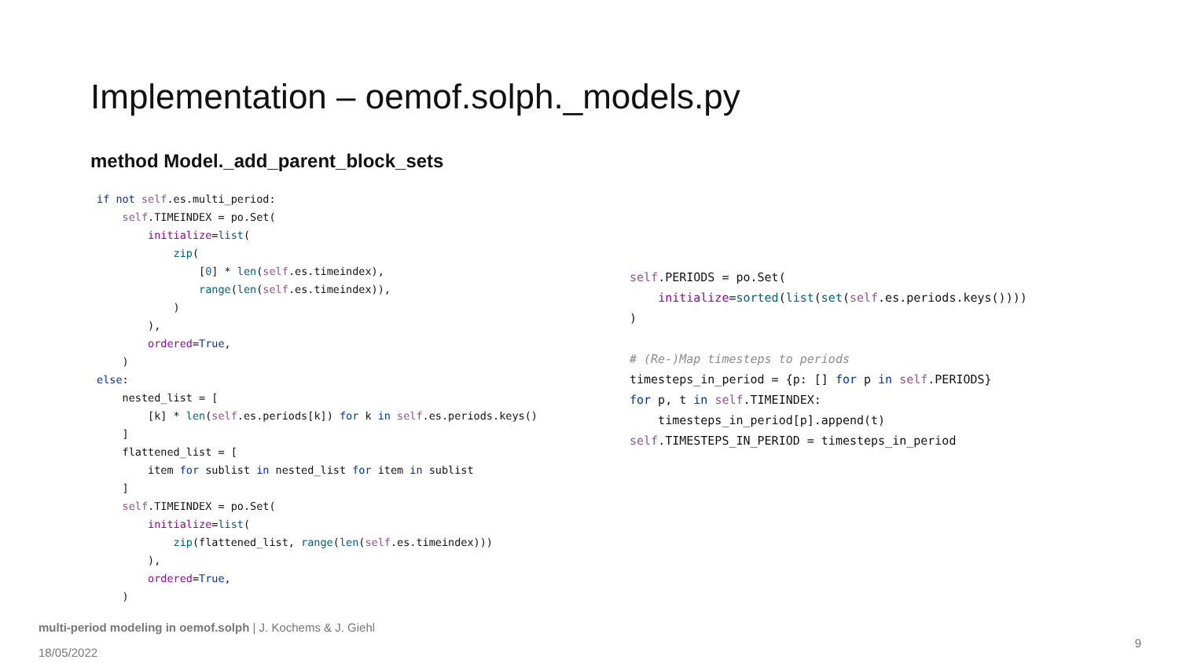Implementation – oemof.solph._models.py
method Model._add_parent_block_sets
if not self.es.multi_period:
    self.TIMEINDEX = po.Set(
        initialize=list(
            zip(
                [0] * len(self.es.timeindex),
                range(len(self.es.timeindex)),
            )
        ),
        ordered=True,
    )
else:
    nested_list = [
        [k] * len(self.es.periods[k]) for k in self.es.periods.keys()
    ]
    flattened_list = [
        item for sublist in nested_list for item in sublist
    ]
    self.TIMEINDEX = po.Set(
        initialize=list(
            zip(flattened_list, range(len(self.es.timeindex)))
        ),
        ordered=True,
    )
self.PERIODS = po.Set(
    initialize=sorted(list(set(self.es.periods.keys())))
)

# (Re-)Map timesteps to periods
timesteps_in_period = {p: [] for p in self.PERIODS}
for p, t in self.TIMEINDEX:
    timesteps_in_period[p].append(t)
self.TIMESTEPS_IN_PERIOD = timesteps_in_period
multi-period modeling in oemof.solph | J. Kochems & J. Giehl
18/05/2022
9